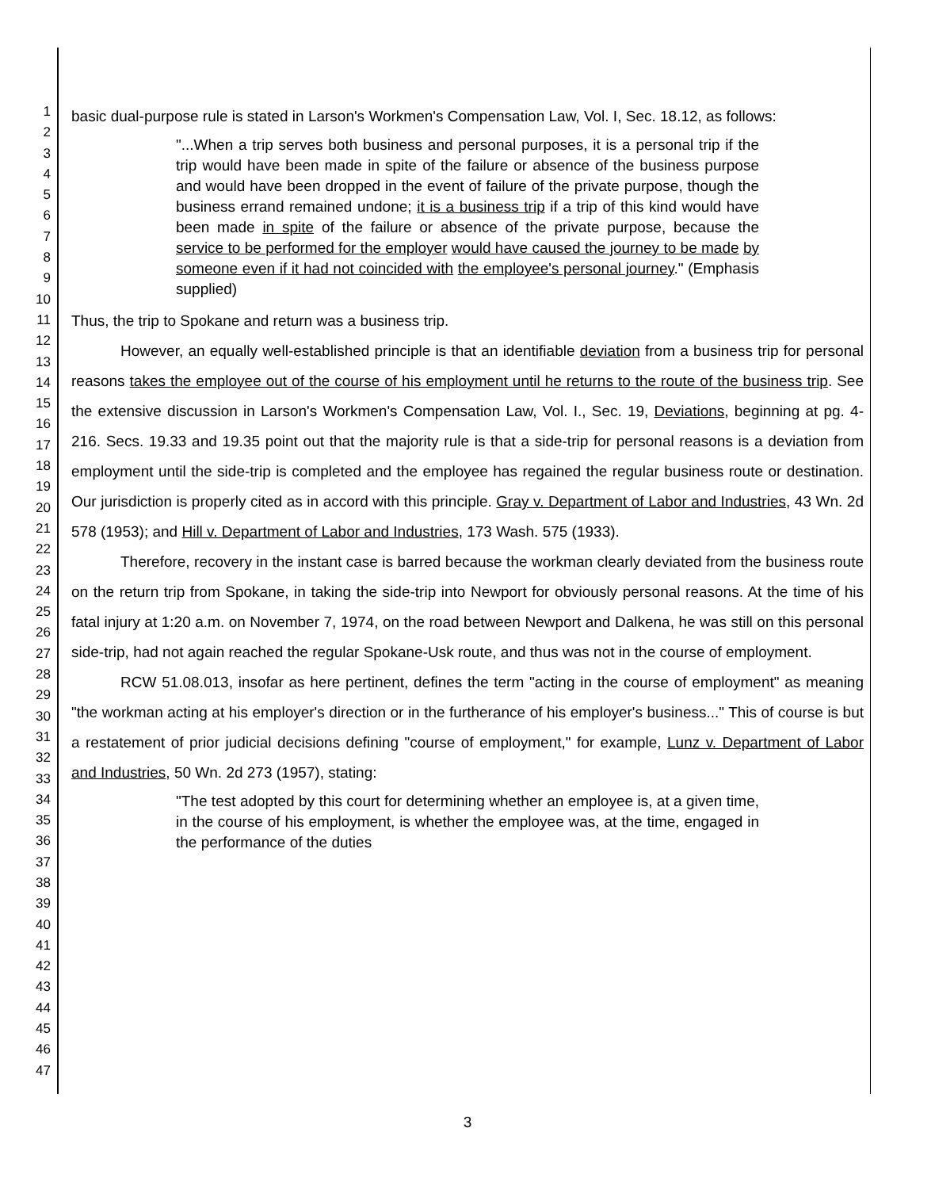1
2
3
4
5
6
7
8
9
10
11
12
13
14
15
16
17
18
19
20
21
22
23
24
25
26
27
28
29
30
31
32
33
34
35
36
37
38
39
40
41
42
43
44
45
46
47
basic dual-purpose rule is stated in Larson's Workmen's Compensation Law, Vol. I, Sec. 18.12, as follows:
"...When a trip serves both business and personal purposes, it is a personal trip if the trip would have been made in spite of the failure or absence of the business purpose and would have been dropped in the event of failure of the private purpose, though the business errand remained undone; it is a business trip if a trip of this kind would have been made in spite of the failure or absence of the private purpose, because the service to be performed for the employer would have caused the journey to be made by someone even if it had not coincided with the employee's personal journey." (Emphasis supplied)
Thus, the trip to Spokane and return was a business trip.
However, an equally well-established principle is that an identifiable deviation from a business trip for personal reasons takes the employee out of the course of his employment until he returns to the route of the business trip. See the extensive discussion in Larson's Workmen's Compensation Law, Vol. I., Sec. 19, Deviations, beginning at pg. 4-216. Secs. 19.33 and 19.35 point out that the majority rule is that a side-trip for personal reasons is a deviation from employment until the side-trip is completed and the employee has regained the regular business route or destination. Our jurisdiction is properly cited as in accord with this principle. Gray v. Department of Labor and Industries, 43 Wn. 2d 578 (1953); and Hill v. Department of Labor and Industries, 173 Wash. 575 (1933).
Therefore, recovery in the instant case is barred because the workman clearly deviated from the business route on the return trip from Spokane, in taking the side-trip into Newport for obviously personal reasons. At the time of his fatal injury at 1:20 a.m. on November 7, 1974, on the road between Newport and Dalkena, he was still on this personal side-trip, had not again reached the regular Spokane-Usk route, and thus was not in the course of employment.
RCW 51.08.013, insofar as here pertinent, defines the term "acting in the course of employment" as meaning "the workman acting at his employer's direction or in the furtherance of his employer's business..." This of course is but a restatement of prior judicial decisions defining "course of employment," for example, Lunz v. Department of Labor and Industries, 50 Wn. 2d 273 (1957), stating:
"The test adopted by this court for determining whether an employee is, at a given time, in the course of his employment, is whether the employee was, at the time, engaged in the performance of the duties
3